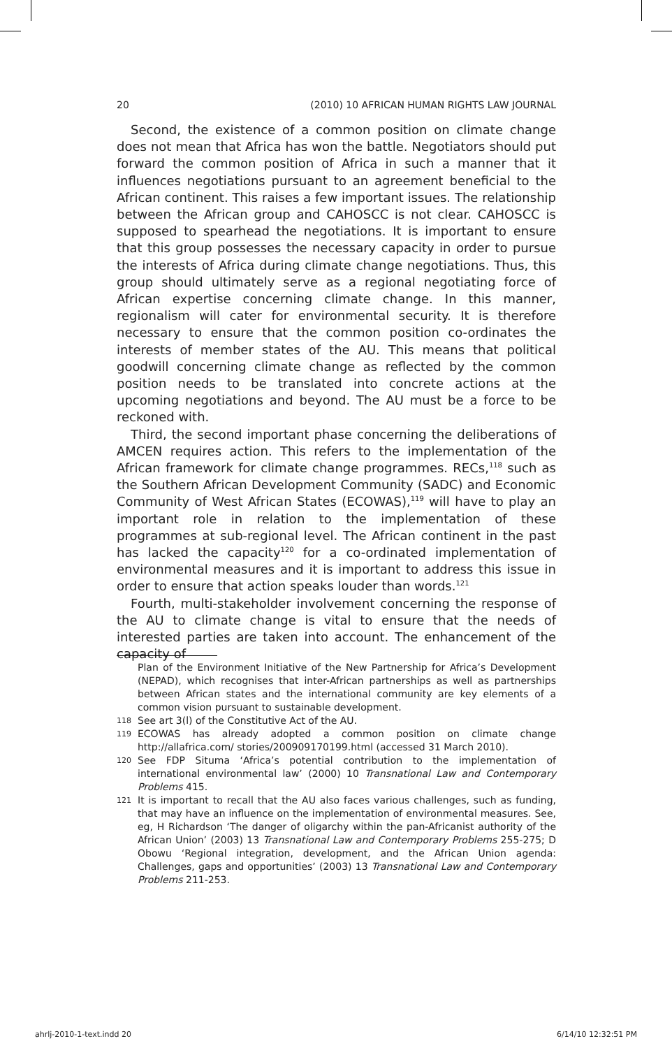20 (2010) 10 AFRICAN HUMAN RIGHTS LAW JOURNAL
Second, the existence of a common position on climate change does not mean that Africa has won the battle. Negotiators should put forward the common position of Africa in such a manner that it influences negotiations pursuant to an agreement beneficial to the African continent. This raises a few important issues. The relationship between the African group and CAHOSCC is not clear. CAHOSCC is supposed to spearhead the negotiations. It is important to ensure that this group possesses the necessary capacity in order to pursue the interests of Africa during climate change negotiations. Thus, this group should ultimately serve as a regional negotiating force of African expertise concerning climate change. In this manner, regionalism will cater for environmental security. It is therefore necessary to ensure that the common position co-ordinates the interests of member states of the AU. This means that political goodwill concerning climate change as reflected by the common position needs to be translated into concrete actions at the upcoming negotiations and beyond. The AU must be a force to be reckoned with.
Third, the second important phase concerning the deliberations of AMCEN requires action. This refers to the implementation of the African framework for climate change programmes. RECs,<sup>118</sup> such as the Southern African Development Community (SADC) and Economic Community of West African States (ECOWAS),<sup>119</sup> will have to play an important role in relation to the implementation of these programmes at sub-regional level. The African continent in the past has lacked the capacity<sup>120</sup> for a co-ordinated implementation of environmental measures and it is important to address this issue in order to ensure that action speaks louder than words.<sup>121</sup>
Fourth, multi-stakeholder involvement concerning the response of the AU to climate change is vital to ensure that the needs of interested parties are taken into account. The enhancement of the capacity of
Plan of the Environment Initiative of the New Partnership for Africa’s Development (NEPAD), which recognises that inter-African partnerships as well as partnerships between African states and the international community are key elements of a common vision pursuant to sustainable development.
118 See art 3(l) of the Constitutive Act of the AU.
119 ECOWAS has already adopted a common position on climate change http://allafrica.com/ stories/200909170199.html (accessed 31 March 2010).
120 See FDP Situma ‘Africa’s potential contribution to the implementation of international environmental law’ (2000) 10 Transnational Law and Contemporary Problems 415.
121 It is important to recall that the AU also faces various challenges, such as funding, that may have an influence on the implementation of environmental measures. See, eg, H Richardson ‘The danger of oligarchy within the pan-Africanist authority of the African Union’ (2003) 13 Transnational Law and Contemporary Problems 255-275; D Obowu ‘Regional integration, development, and the African Union agenda: Challenges, gaps and opportunities’ (2003) 13 Transnational Law and Contemporary Problems 211-253.
ahrlj-2010-1-text.indd 20 6/14/10 12:32:51 PM